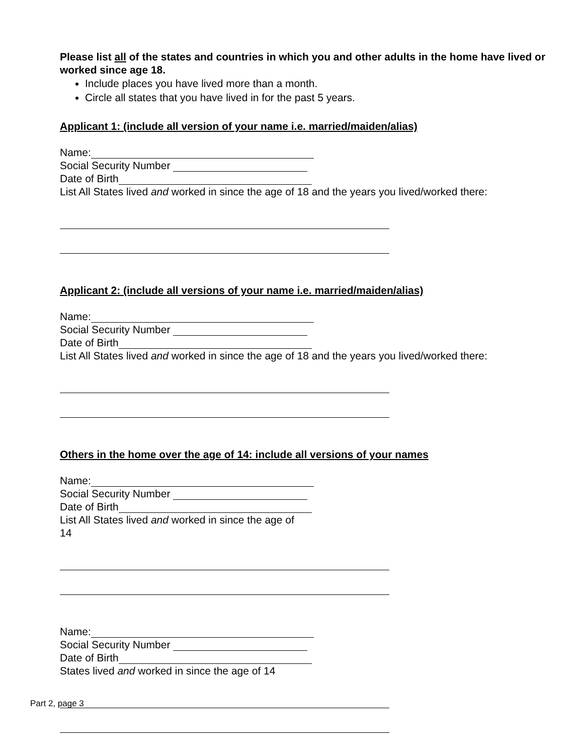Please list all of the states and countries in which you and other adults in the home have lived or worked since age 18.
Include places you have lived more than a month.
Circle all states that you have lived in for the past 5 years.
Applicant 1: (include all version of your name i.e. married/maiden/alias)
Name:
Social Security Number
Date of Birth
List All States lived and worked in since the age of 18 and the years you lived/worked there:
Applicant 2: (include all versions of your name i.e. married/maiden/alias)
Name:
Social Security Number
Date of Birth
List All States lived and worked in since the age of 18 and the years you lived/worked there:
Others in the home over the age of 14: include all versions of your names
Name:
Social Security Number
Date of Birth
List All States lived and worked in since the age of
14
Name:
Social Security Number
Date of Birth
States lived and worked in since the age of 14
Part 2, page 3